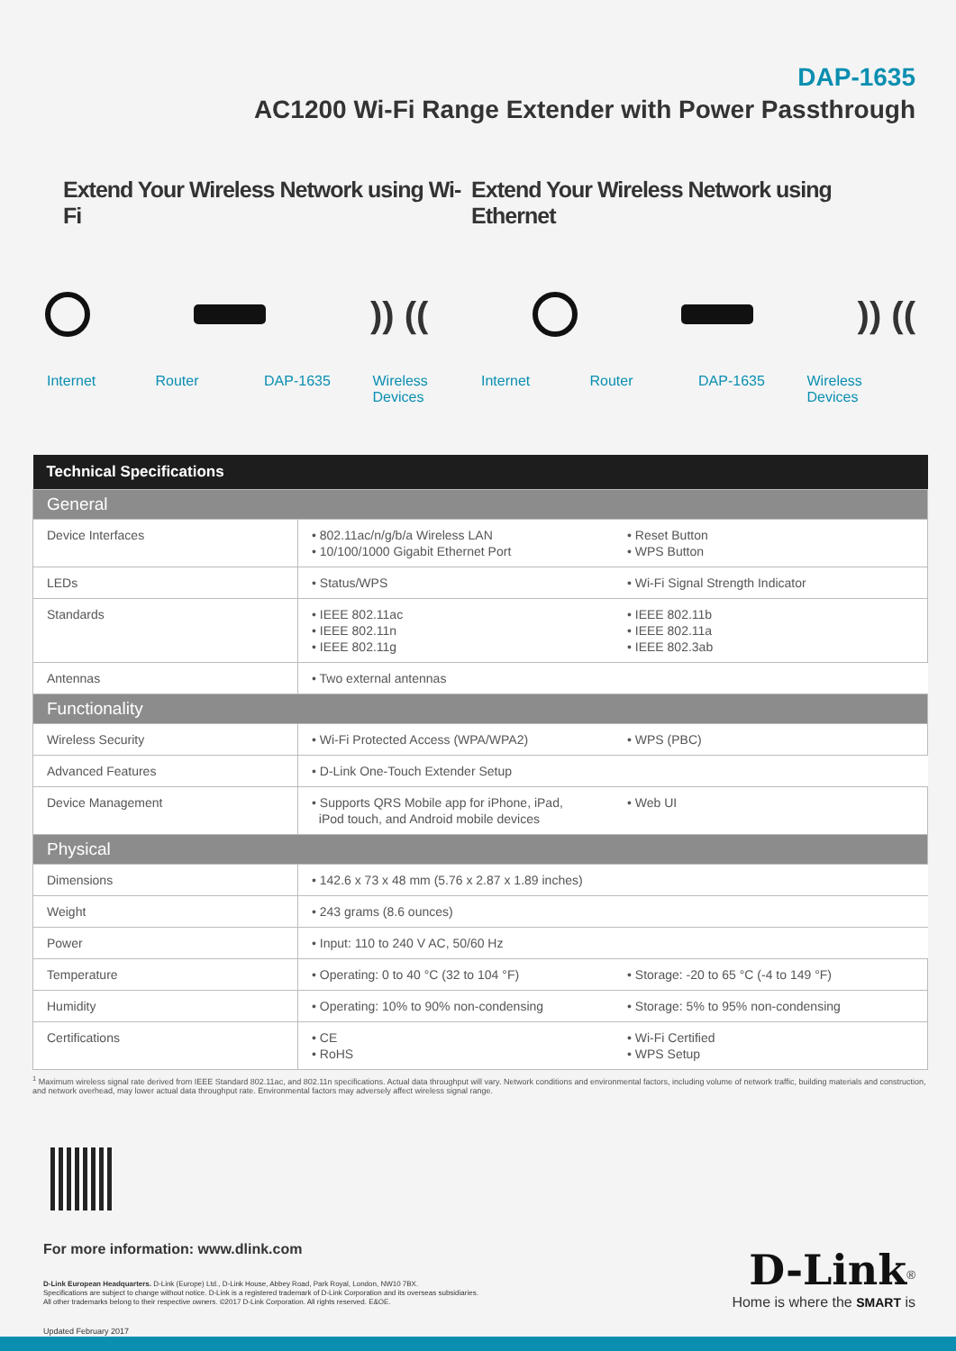DAP-1635
AC1200 Wi-Fi Range Extender with Power Passthrough
Extend Your Wireless Network using Wi-Fi
Extend Your Wireless Network using Ethernet
)) (( )) ((
Internet Router DAP-1635 Wireless Devices Internet Router DAP-1635 Wireless Devices
| Technical Specifications | | |
| --- | --- | --- |
| General | | |
| Device Interfaces | • 802.11ac/n/g/b/a Wireless LAN • 10/100/1000 Gigabit Ethernet Port | • Reset Button • WPS Button |
| LEDs | • Status/WPS | • Wi-Fi Signal Strength Indicator |
| Standards | • IEEE 802.11ac • IEEE 802.11n • IEEE 802.11g | • IEEE 802.11b • IEEE 802.11a • IEEE 802.3ab |
| Antennas | • Two external antennas | |
| Functionality | | |
| Wireless Security | • Wi-Fi Protected Access (WPA/WPA2) | • WPS (PBC) |
| Advanced Features | • D-Link One-Touch Extender Setup | |
| Device Management | • Supports QRS Mobile app for iPhone, iPad, iPod touch, and Android mobile devices | • Web UI |
| Physical | | |
| Dimensions | • 142.6 x 73 x 48 mm (5.76 x 2.87 x 1.89 inches) | |
| Weight | • 243 grams (8.6 ounces) | |
| Power | • Input: 110 to 240 V AC, 50/60 Hz | |
| Temperature | • Operating: 0 to 40 °C (32 to 104 °F) | • Storage: -20 to 65 °C (-4 to 149 °F) |
| Humidity | • Operating: 10% to 90% non-condensing | • Storage: 5% to 95% non-condensing |
| Certifications | • CE • RoHS | • Wi-Fi Certified • WPS Setup |
<sup>1</sup> Maximum wireless signal rate derived from IEEE Standard 802.11ac, and 802.11n specifications. Actual data throughput will vary. Network conditions and environmental factors, including volume of network traffic, building materials and construction, and network overhead, may lower actual data throughput rate. Environmental factors may adversely affect wireless signal range.
For more information: www.dlink.com
D-Link European Headquarters. D-Link (Europe) Ltd., D-Link House, Abbey Road, Park Royal, London, NW10 7BX.
Specifications are subject to change without notice. D-Link is a registered trademark of D-Link Corporation and its overseas subsidiaries.
All other trademarks belong to their respective owners. ©2017 D-Link Corporation. All rights reserved. E&OE.
Updated February 2017
D-Link<sup>®</sup>
Home is where the SMART is